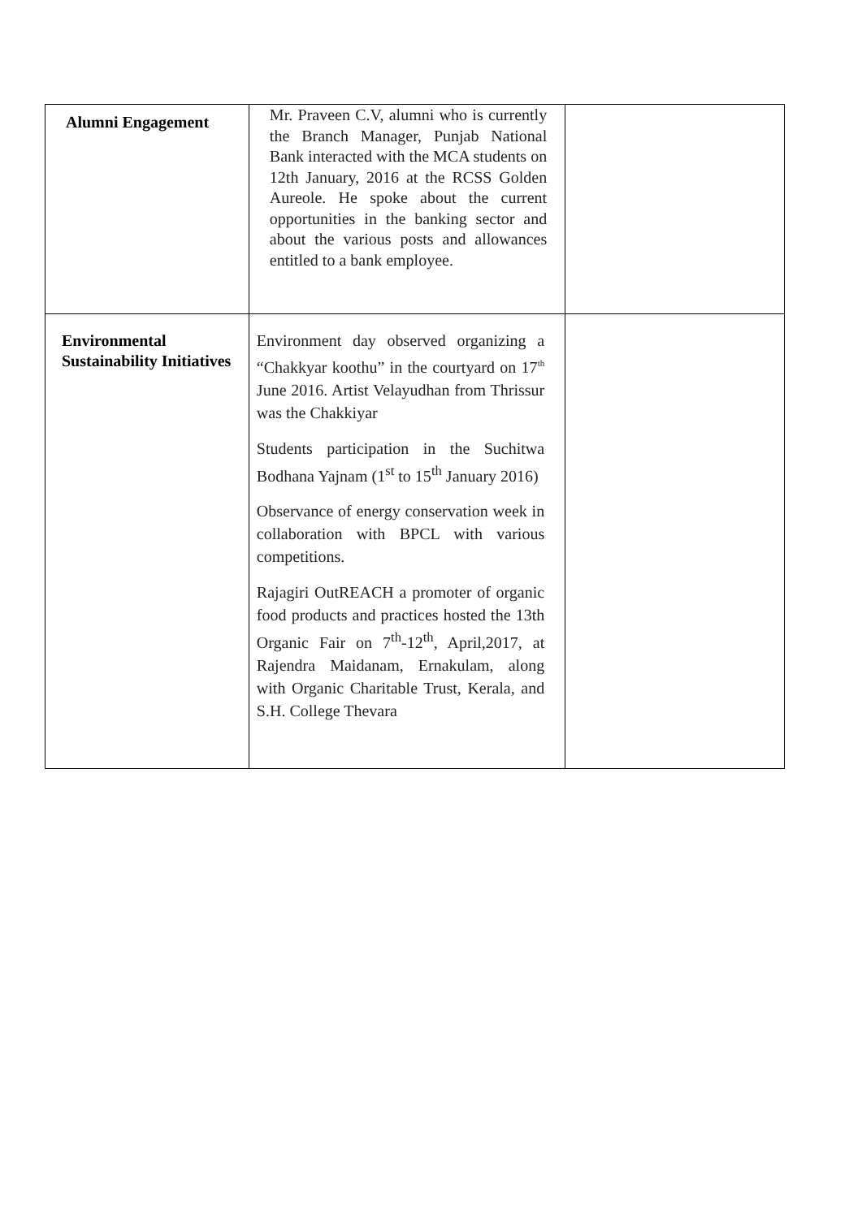| Alumni Engagement | Mr. Praveen C.V, alumni who is currently the Branch Manager, Punjab National Bank interacted with the MCA students on 12th January, 2016 at the RCSS Golden Aureole. He spoke about the current opportunities in the banking sector and about the various posts and allowances entitled to a bank employee. | |
| Environmental Sustainability Initiatives | Environment day observed organizing a “Chakkyar koothu” in the courtyard on 17<sup>th</sup> June 2016. Artist Velayudhan from Thrissur was the Chakkiyar Students participation in the Suchitwa Bodhana Yajnam (1<sup>st</sup> to 15<sup>th</sup> January 2016) Observance of energy conservation week in collaboration with BPCL with various competitions. Rajagiri OutREACH a promoter of organic food products and practices hosted the 13th Organic Fair on 7<sup>th</sup>-12<sup>th</sup>, April,2017, at Rajendra Maidanam, Ernakulam, along with Organic Charitable Trust, Kerala, and S.H. College Thevara | |